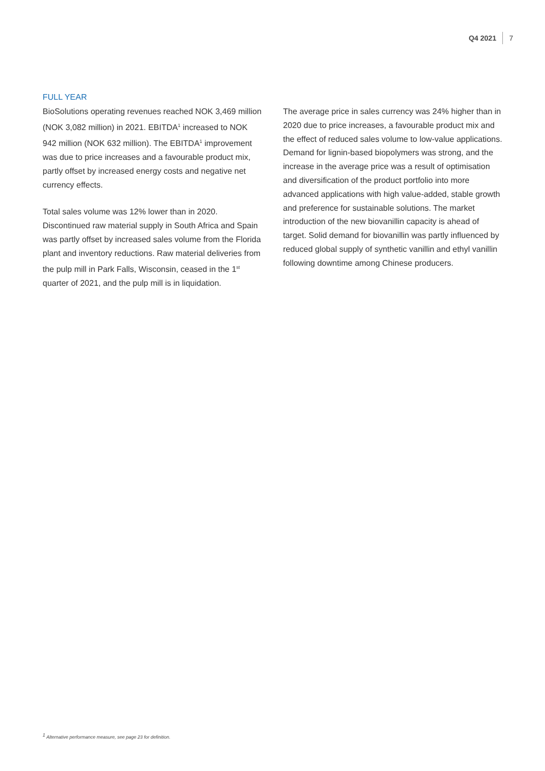Q4 2021 7
FULL YEAR
BioSolutions operating revenues reached NOK 3,469 million (NOK 3,082 million) in 2021. EBITDA<sup>1</sup> increased to NOK 942 million (NOK 632 million). The EBITDA<sup>1</sup> improvement was due to price increases and a favourable product mix, partly offset by increased energy costs and negative net currency effects.
Total sales volume was 12% lower than in 2020. Discontinued raw material supply in South Africa and Spain was partly offset by increased sales volume from the Florida plant and inventory reductions. Raw material deliveries from the pulp mill in Park Falls, Wisconsin, ceased in the 1<sup>st</sup> quarter of 2021, and the pulp mill is in liquidation.
The average price in sales currency was 24% higher than in 2020 due to price increases, a favourable product mix and the effect of reduced sales volume to low-value applications. Demand for lignin-based biopolymers was strong, and the increase in the average price was a result of optimisation and diversification of the product portfolio into more advanced applications with high value-added, stable growth and preference for sustainable solutions. The market introduction of the new biovanillin capacity is ahead of target. Solid demand for biovanillin was partly influenced by reduced global supply of synthetic vanillin and ethyl vanillin following downtime among Chinese producers.
<sup>1</sup> Alternative performance measure, see page 23 for definition.